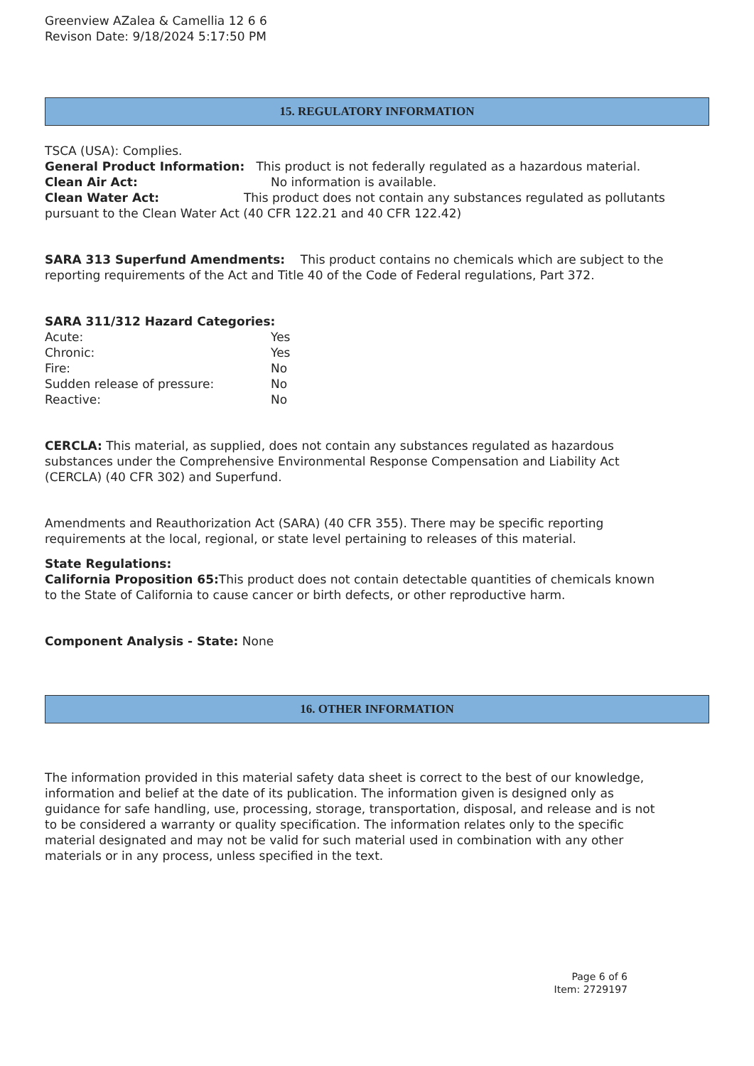Greenview AZalea & Camellia 12 6 6
Revison Date: 9/18/2024 5:17:50 PM
15. REGULATORY INFORMATION
TSCA (USA): Complies.
General Product Information: This product is not federally regulated as a hazardous material.
Clean Air Act: No information is available.
Clean Water Act: This product does not contain any substances regulated as pollutants pursuant to the Clean Water Act (40 CFR 122.21 and 40 CFR 122.42)
SARA 313 Superfund Amendments: This product contains no chemicals which are subject to the reporting requirements of the Act and Title 40 of the Code of Federal regulations, Part 372.
SARA 311/312 Hazard Categories:
Acute: Yes
Chronic: Yes
Fire: No
Sudden release of pressure: No
Reactive: No
CERCLA: This material, as supplied, does not contain any substances regulated as hazardous substances under the Comprehensive Environmental Response Compensation and Liability Act (CERCLA) (40 CFR 302) and Superfund.
Amendments and Reauthorization Act (SARA) (40 CFR 355). There may be specific reporting requirements at the local, regional, or state level pertaining to releases of this material.
State Regulations:
California Proposition 65: This product does not contain detectable quantities of chemicals known to the State of California to cause cancer or birth defects, or other reproductive harm.
Component Analysis - State: None
16. OTHER INFORMATION
The information provided in this material safety data sheet is correct to the best of our knowledge, information and belief at the date of its publication. The information given is designed only as guidance for safe handling, use, processing, storage, transportation, disposal, and release and is not to be considered a warranty or quality specification. The information relates only to the specific material designated and may not be valid for such material used in combination with any other materials or in any process, unless specified in the text.
Page 6 of 6
Item: 2729197